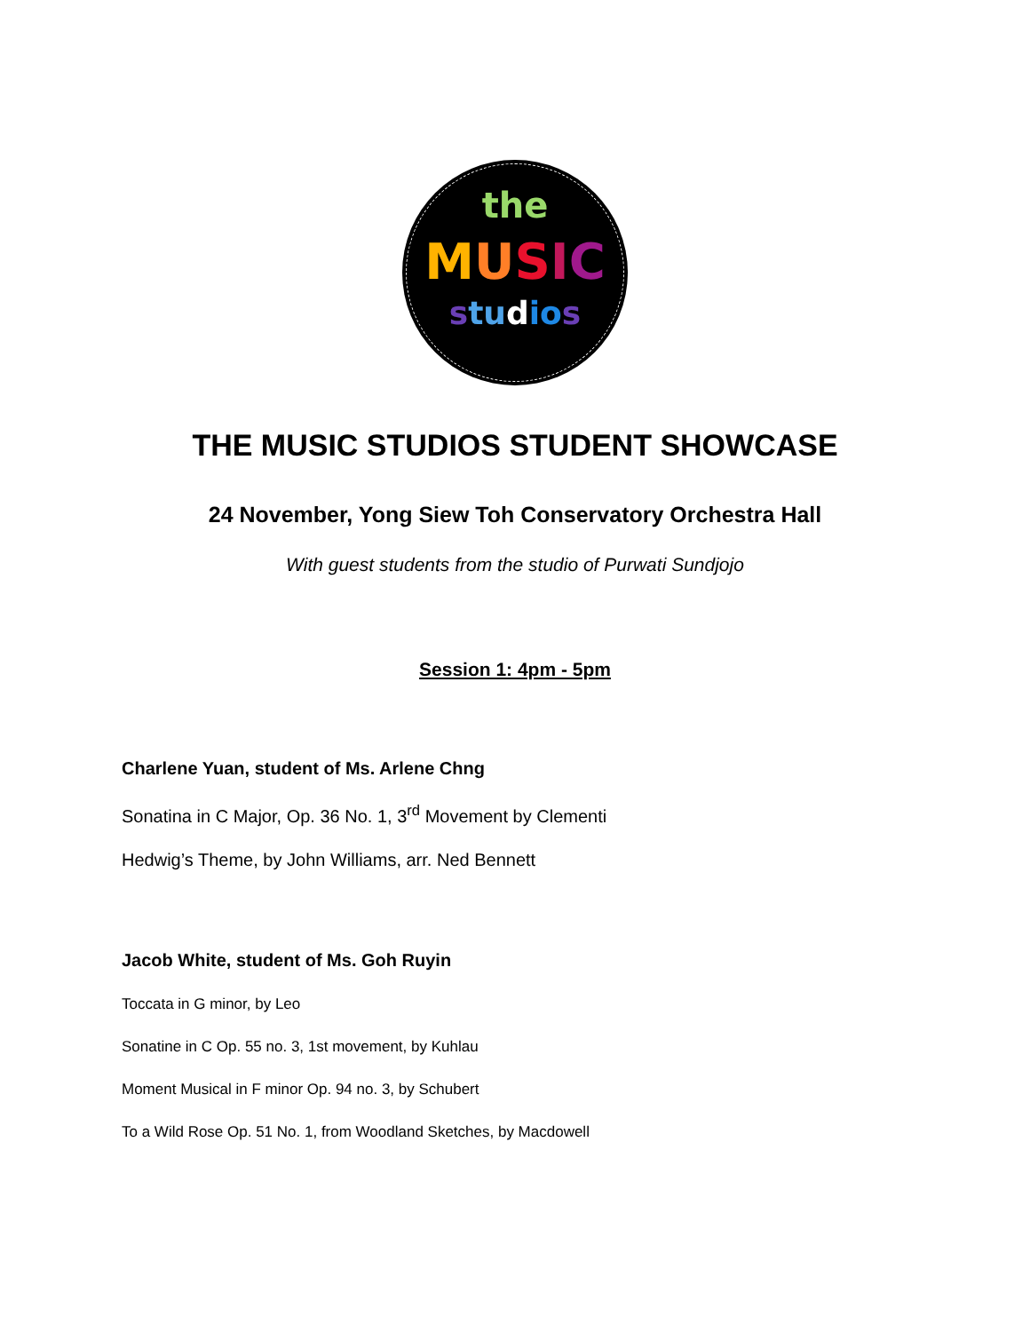the
MUSIC
stu dio s
THE MUSIC STUDIOS STUDENT SHOWCASE
24 November, Yong Siew Toh Conservatory Orchestra Hall
With guest students from the studio of Purwati Sundjojo
Session 1: 4pm - 5pm
Charlene Yuan, student of Ms. Arlene Chng
Sonatina in C Major, Op. 36 No. 1, 3<sup>rd</sup> Movement by Clementi
Hedwig’s Theme, by John Williams, arr. Ned Bennett
Jacob White, student of Ms. Goh Ruyin
Toccata in G minor, by Leo
Sonatine in C Op. 55 no. 3, 1st movement, by Kuhlau
Moment Musical in F minor Op. 94 no. 3, by Schubert
To a Wild Rose Op. 51 No. 1, from Woodland Sketches, by Macdowell